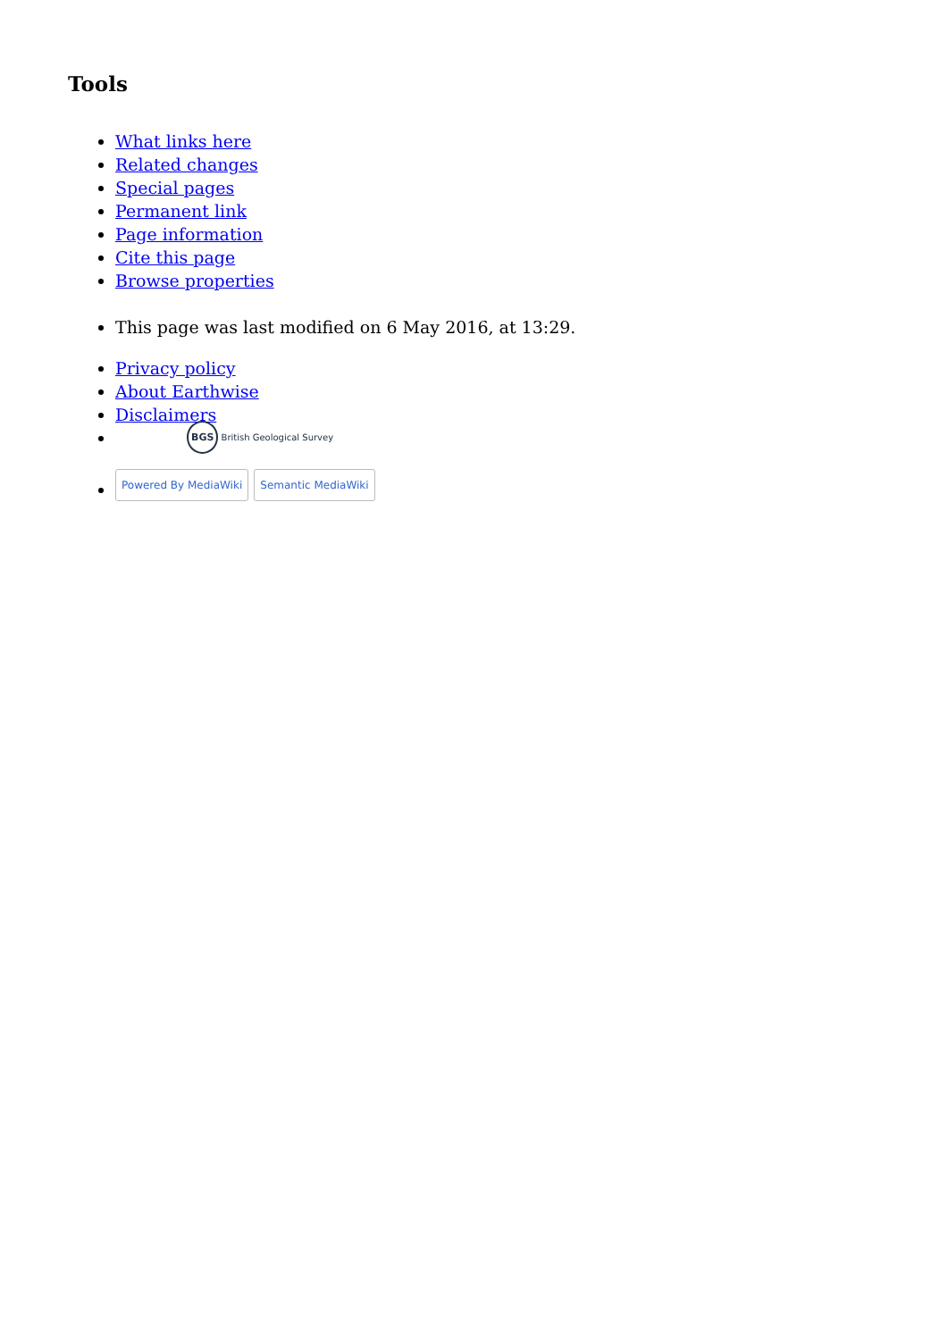Tools
What links here
Related changes
Special pages
Permanent link
Page information
Cite this page
Browse properties
This page was last modified on 6 May 2016, at 13:29.
Privacy policy
About Earthwise
Disclaimers
BGS British Geological Survey
Powered By MediaWiki Semantic MediaWiki